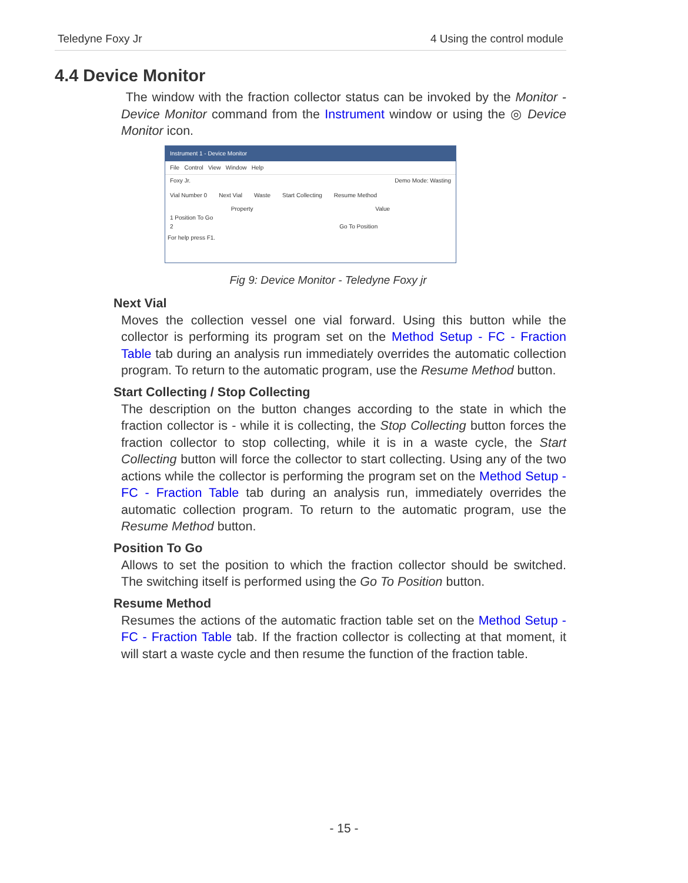Teledyne Foxy Jr 4 Using the control module
4.4 Device Monitor
The window with the fraction collector status can be invoked by the Monitor - Device Monitor command from the Instrument window or using the ◎ Device Monitor icon.
Instrument 1 - Device Monitor
File Control View Window Help
Foxy Jr. Demo Mode: Wasting
Vial Number 0 Next Vial Waste Start Collecting Resume Method
Property Value
1 Position To Go
2 Go To Position
For help press F1.
Fig 9: Device Monitor - Teledyne Foxy jr
Next Vial
Moves the collection vessel one vial forward. Using this button while the collector is performing its program set on the Method Setup - FC - Fraction Table tab during an analysis run immediately overrides the automatic collection program. To return to the automatic program, use the Resume Method button.
Start Collecting / Stop Collecting
The description on the button changes according to the state in which the fraction collector is - while it is collecting, the Stop Collecting button forces the fraction collector to stop collecting, while it is in a waste cycle, the Start Collecting button will force the collector to start collecting. Using any of the two actions while the collector is performing the program set on the Method Setup - FC - Fraction Table tab during an analysis run, immediately overrides the automatic collection program. To return to the automatic program, use the Resume Method button.
Position To Go
Allows to set the position to which the fraction collector should be switched. The switching itself is performed using the Go To Position button.
Resume Method
Resumes the actions of the automatic fraction table set on the Method Setup - FC - Fraction Table tab. If the fraction collector is collecting at that moment, it will start a waste cycle and then resume the function of the fraction table.
- 15 -